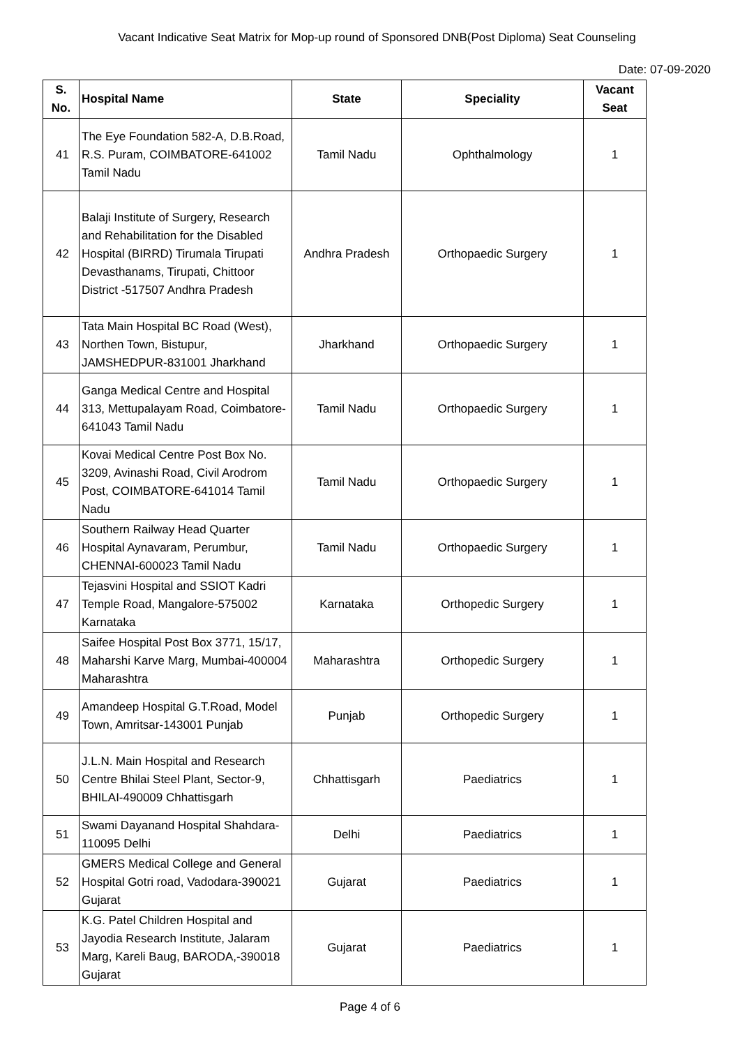Vacant Indicative Seat Matrix for Mop-up round of Sponsored DNB(Post Diploma) Seat Counseling
Date: 07-09-2020
| S. No. | Hospital Name | State | Speciality | Vacant Seat |
| --- | --- | --- | --- | --- |
| 41 | The Eye Foundation 582-A, D.B.Road, R.S. Puram, COIMBATORE-641002 Tamil Nadu | Tamil Nadu | Ophthalmology | 1 |
| 42 | Balaji Institute of Surgery, Research and Rehabilitation for the Disabled Hospital (BIRRD) Tirumala Tirupati Devasthanams, Tirupati, Chittoor District -517507 Andhra Pradesh | Andhra Pradesh | Orthopaedic Surgery | 1 |
| 43 | Tata Main Hospital BC Road (West), Northen Town, Bistupur, JAMSHEDPUR-831001 Jharkhand | Jharkhand | Orthopaedic Surgery | 1 |
| 44 | Ganga Medical Centre and Hospital 313, Mettupalayam Road, Coimbatore-641043 Tamil Nadu | Tamil Nadu | Orthopaedic Surgery | 1 |
| 45 | Kovai Medical Centre Post Box No. 3209, Avinashi Road, Civil Arodrom Post, COIMBATORE-641014 Tamil Nadu | Tamil Nadu | Orthopaedic Surgery | 1 |
| 46 | Southern Railway Head Quarter Hospital Aynavaram, Perumbur, CHENNAI-600023 Tamil Nadu | Tamil Nadu | Orthopaedic Surgery | 1 |
| 47 | Tejasvini Hospital and SSIOT Kadri Temple Road, Mangalore-575002 Karnataka | Karnataka | Orthopedic Surgery | 1 |
| 48 | Saifee Hospital Post Box 3771, 15/17, Maharshi Karve Marg, Mumbai-400004 Maharashtra | Maharashtra | Orthopedic Surgery | 1 |
| 49 | Amandeep Hospital G.T.Road, Model Town, Amritsar-143001 Punjab | Punjab | Orthopedic Surgery | 1 |
| 50 | J.L.N. Main Hospital and Research Centre Bhilai Steel Plant, Sector-9, BHILAI-490009 Chhattisgarh | Chhattisgarh | Paediatrics | 1 |
| 51 | Swami Dayanand Hospital Shahdara-110095 Delhi | Delhi | Paediatrics | 1 |
| 52 | GMERS Medical College and General Hospital Gotri road, Vadodara-390021 Gujarat | Gujarat | Paediatrics | 1 |
| 53 | K.G. Patel Children Hospital and Jayodia Research Institute, Jalaram Marg, Kareli Baug, BARODA,-390018 Gujarat | Gujarat | Paediatrics | 1 |
Page 4 of 6